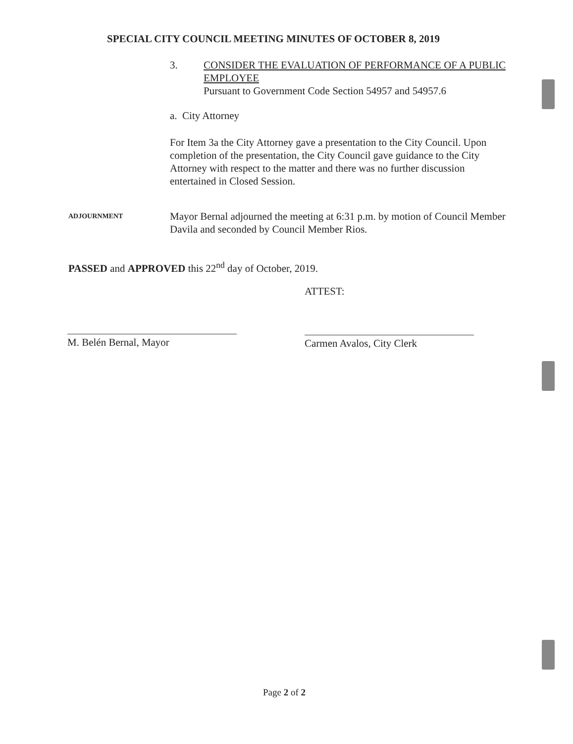SPECIAL CITY COUNCIL MEETING MINUTES OF OCTOBER 8, 2019
3. CONSIDER THE EVALUATION OF PERFORMANCE OF A PUBLIC
EMPLOYEE
Pursuant to Government Code Section 54957 and 54957.6
a. City Attorney
For Item 3a the City Attorney gave a presentation to the City Council. Upon completion of the presentation, the City Council gave guidance to the City Attorney with respect to the matter and there was no further discussion entertained in Closed Session.
ADJOURNMENT
Mayor Bernal adjourned the meeting at 6:31 p.m. by motion of Council Member Davila and seconded by Council Member Rios.
PASSED and APPROVED this 22<sup>nd</sup> day of October, 2019.
ATTEST:
M. Belén Bernal, Mayor Carmen Avalos, City Clerk
Page 2 of 2